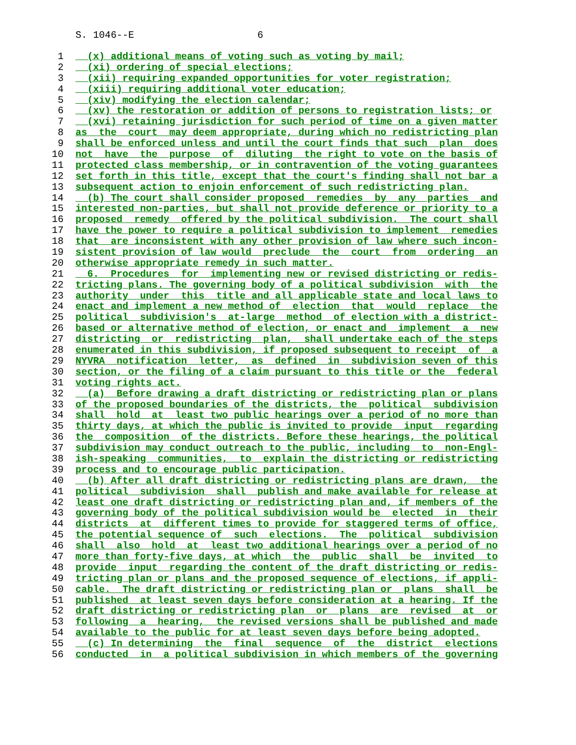S. 1046--E 6
1 (x) additional means of voting such as voting by mail;
2 (xi) ordering of special elections;
3 (xii) requiring expanded opportunities for voter registration;
4 (xiii) requiring additional voter education;
5 (xiv) modifying the election calendar;
6 (xv) the restoration or addition of persons to registration lists; or
7 (xvi) retaining jurisdiction for such period of time on a given matter
8 as the court may deem appropriate, during which no redistricting plan
9 shall be enforced unless and until the court finds that such plan does
10 not have the purpose of diluting the right to vote on the basis of
11 protected class membership, or in contravention of the voting guarantees
12 set forth in this title, except that the court's finding shall not bar a
13 subsequent action to enjoin enforcement of such redistricting plan.
14 (b) The court shall consider proposed remedies by any parties and
15 interested non-parties, but shall not provide deference or priority to a
16 proposed remedy offered by the political subdivision. The court shall
17 have the power to require a political subdivision to implement remedies
18 that are inconsistent with any other provision of law where such incon-
19 sistent provision of law would preclude the court from ordering an
20 otherwise appropriate remedy in such matter.
21 6. Procedures for implementing new or revised districting or redis-
22 tricting plans. The governing body of a political subdivision with the
23 authority under this title and all applicable state and local laws to
24 enact and implement a new method of election that would replace the
25 political subdivision's at-large method of election with a district-
26 based or alternative method of election, or enact and implement a new
27 districting or redistricting plan, shall undertake each of the steps
28 enumerated in this subdivision, if proposed subsequent to receipt of a
29 NYVRA notification letter, as defined in subdivision seven of this
30 section, or the filing of a claim pursuant to this title or the federal
31 voting rights act.
32 (a) Before drawing a draft districting or redistricting plan or plans
33 of the proposed boundaries of the districts, the political subdivision
34 shall hold at least two public hearings over a period of no more than
35 thirty days, at which the public is invited to provide input regarding
36 the composition of the districts. Before these hearings, the political
37 subdivision may conduct outreach to the public, including to non-Engl-
38 ish-speaking communities, to explain the districting or redistricting
39 process and to encourage public participation.
40 (b) After all draft districting or redistricting plans are drawn, the
41 political subdivision shall publish and make available for release at
42 least one draft districting or redistricting plan and, if members of the
43 governing body of the political subdivision would be elected in their
44 districts at different times to provide for staggered terms of office,
45 the potential sequence of such elections. The political subdivision
46 shall also hold at least two additional hearings over a period of no
47 more than forty-five days, at which the public shall be invited to
48 provide input regarding the content of the draft districting or redis-
49 tricting plan or plans and the proposed sequence of elections, if appli-
50 cable. The draft districting or redistricting plan or plans shall be
51 published at least seven days before consideration at a hearing. If the
52 draft districting or redistricting plan or plans are revised at or
53 following a hearing, the revised versions shall be published and made
54 available to the public for at least seven days before being adopted.
55 (c) In determining the final sequence of the district elections
56 conducted in a political subdivision in which members of the governing